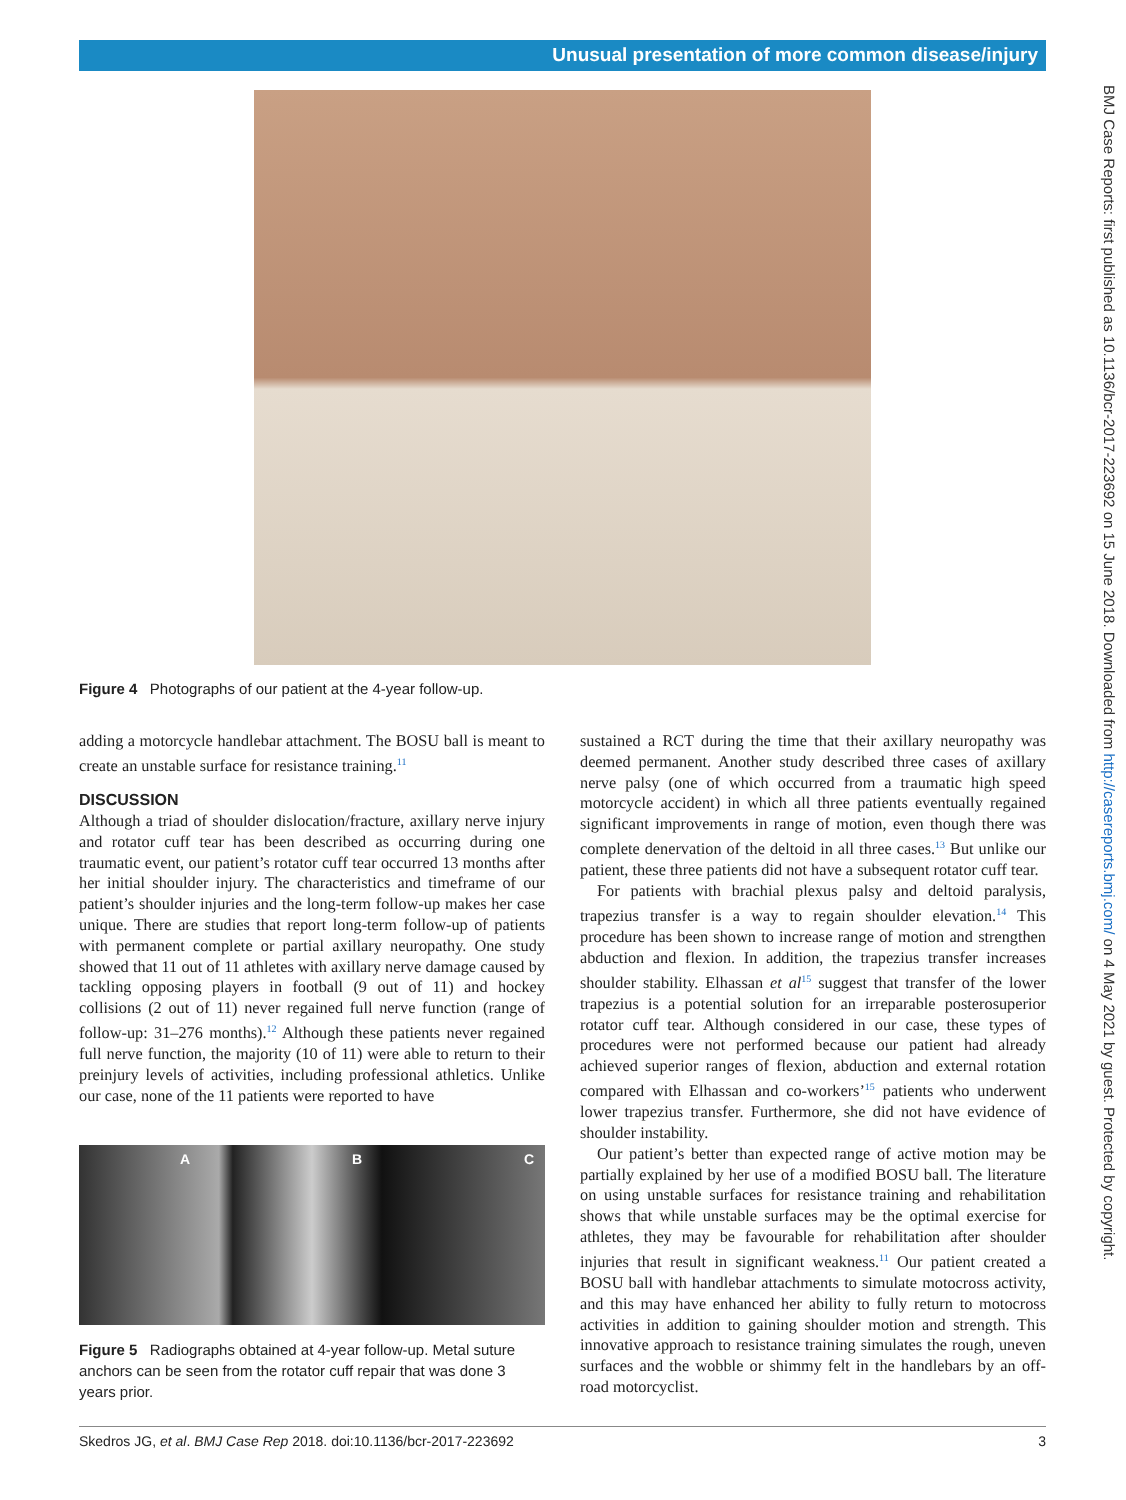Unusual presentation of more common disease/injury
BMJ Case Reports: first published as 10.1136/bcr-2017-223692 on 15 June 2018. Downloaded from http://casereports.bmj.com/ on 4 May 2021 by guest. Protected by copyright.
Figure 4 Photographs of our patient at the 4-year follow-up.
adding a motorcycle handlebar attachment. The BOSU ball is meant to create an unstable surface for resistance training.<sup>11</sup>
DISCUSSION
Although a triad of shoulder dislocation/fracture, axillary nerve injury and rotator cuff tear has been described as occurring during one traumatic event, our patient’s rotator cuff tear occurred 13 months after her initial shoulder injury. The characteristics and timeframe of our patient’s shoulder injuries and the long-term follow-up makes her case unique. There are studies that report long-term follow-up of patients with permanent complete or partial axillary neuropathy. One study showed that 11 out of 11 athletes with axillary nerve damage caused by tackling opposing players in football (9 out of 11) and hockey collisions (2 out of 11) never regained full nerve function (range of follow-up: 31–276 months).<sup>12</sup> Although these patients never regained full nerve function, the majority (10 of 11) were able to return to their preinjury levels of activities, including professional athletics. Unlike our case, none of the 11 patients were reported to have
A B C
Figure 5 Radiographs obtained at 4-year follow-up. Metal suture anchors can be seen from the rotator cuff repair that was done 3 years prior.
sustained a RCT during the time that their axillary neuropathy was deemed permanent. Another study described three cases of axillary nerve palsy (one of which occurred from a traumatic high speed motorcycle accident) in which all three patients eventually regained significant improvements in range of motion, even though there was complete denervation of the deltoid in all three cases.<sup>13</sup> But unlike our patient, these three patients did not have a subsequent rotator cuff tear.
For patients with brachial plexus palsy and deltoid paralysis, trapezius transfer is a way to regain shoulder elevation.<sup>14</sup> This procedure has been shown to increase range of motion and strengthen abduction and flexion. In addition, the trapezius transfer increases shoulder stability. Elhassan et al<sup>15</sup> suggest that transfer of the lower trapezius is a potential solution for an irreparable posterosuperior rotator cuff tear. Although considered in our case, these types of procedures were not performed because our patient had already achieved superior ranges of flexion, abduction and external rotation compared with Elhassan and co-workers’<sup>15</sup> patients who underwent lower trapezius transfer. Furthermore, she did not have evidence of shoulder instability.
Our patient’s better than expected range of active motion may be partially explained by her use of a modified BOSU ball. The literature on using unstable surfaces for resistance training and rehabilitation shows that while unstable surfaces may be the optimal exercise for athletes, they may be favourable for rehabilitation after shoulder injuries that result in significant weakness.<sup>11</sup> Our patient created a BOSU ball with handlebar attachments to simulate motocross activity, and this may have enhanced her ability to fully return to motocross activities in addition to gaining shoulder motion and strength. This innovative approach to resistance training simulates the rough, uneven surfaces and the wobble or shimmy felt in the handlebars by an off-road motorcyclist.
Skedros JG, et al. BMJ Case Rep 2018. doi:10.1136/bcr-2017-223692 3